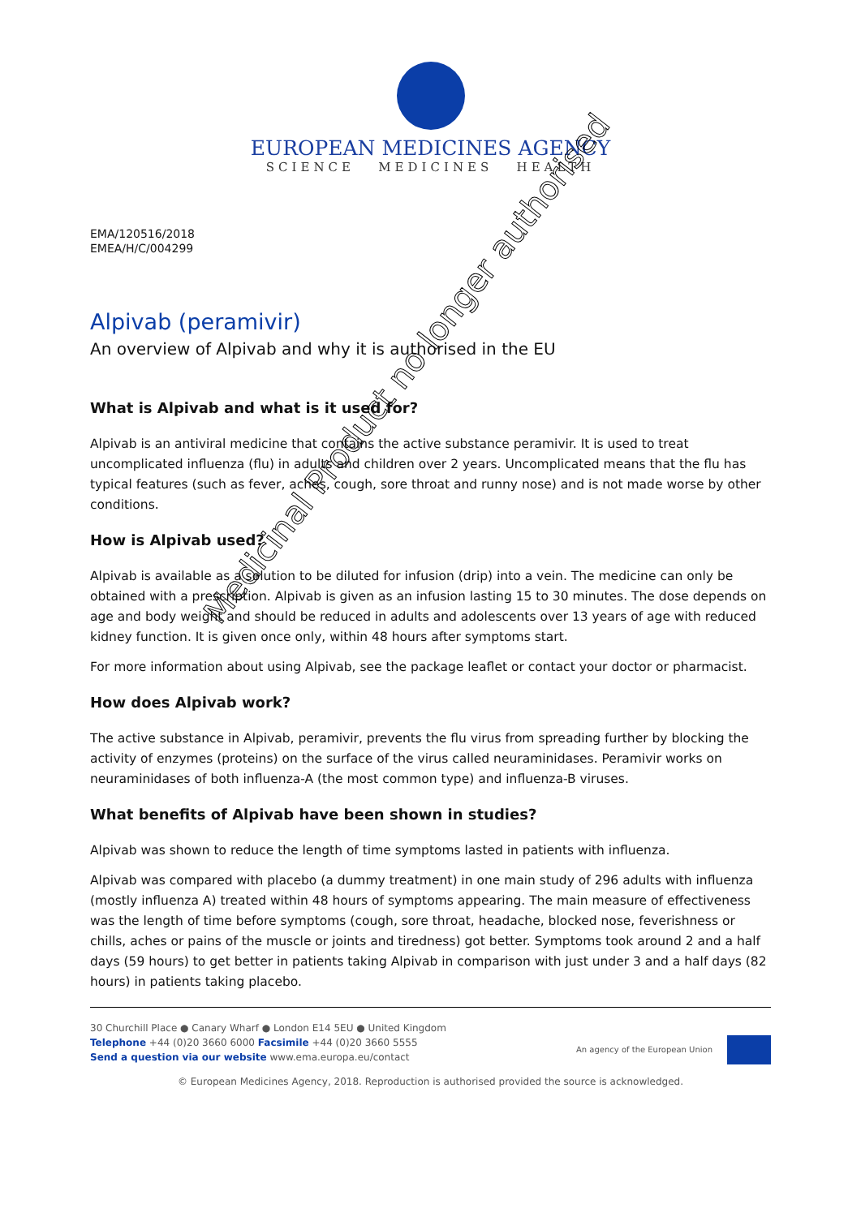EUROPEAN MEDICINES AGENCY
SCIENCE MEDICINES HEALTH
EMA/120516/2018
EMEA/H/C/004299
Alpivab (peramivir)
An overview of Alpivab and why it is authorised in the EU
What is Alpivab and what is it used for?
Alpivab is an antiviral medicine that contains the active substance peramivir. It is used to treat uncomplicated influenza (flu) in adults and children over 2 years. Uncomplicated means that the flu has typical features (such as fever, aches, cough, sore throat and runny nose) and is not made worse by other conditions.
How is Alpivab used?
Alpivab is available as a solution to be diluted for infusion (drip) into a vein. The medicine can only be obtained with a prescription. Alpivab is given as an infusion lasting 15 to 30 minutes. The dose depends on age and body weight and should be reduced in adults and adolescents over 13 years of age with reduced kidney function. It is given once only, within 48 hours after symptoms start.
For more information about using Alpivab, see the package leaflet or contact your doctor or pharmacist.
How does Alpivab work?
The active substance in Alpivab, peramivir, prevents the flu virus from spreading further by blocking the activity of enzymes (proteins) on the surface of the virus called neuraminidases. Peramivir works on neuraminidases of both influenza-A (the most common type) and influenza-B viruses.
What benefits of Alpivab have been shown in studies?
Alpivab was shown to reduce the length of time symptoms lasted in patients with influenza.
Alpivab was compared with placebo (a dummy treatment) in one main study of 296 adults with influenza (mostly influenza A) treated within 48 hours of symptoms appearing. The main measure of effectiveness was the length of time before symptoms (cough, sore throat, headache, blocked nose, feverishness or chills, aches or pains of the muscle or joints and tiredness) got better. Symptoms took around 2 and a half days (59 hours) to get better in patients taking Alpivab in comparison with just under 3 and a half days (82 hours) in patients taking placebo.
30 Churchill Place ● Canary Wharf ● London E14 5EU ● United Kingdom
Telephone +44 (0)20 3660 6000 Facsimile +44 (0)20 3660 5555
Send a question via our website www.ema.europa.eu/contact
An agency of the European Union
© European Medicines Agency, 2018. Reproduction is authorised provided the source is acknowledged.
Medicinal Product no longer authorised